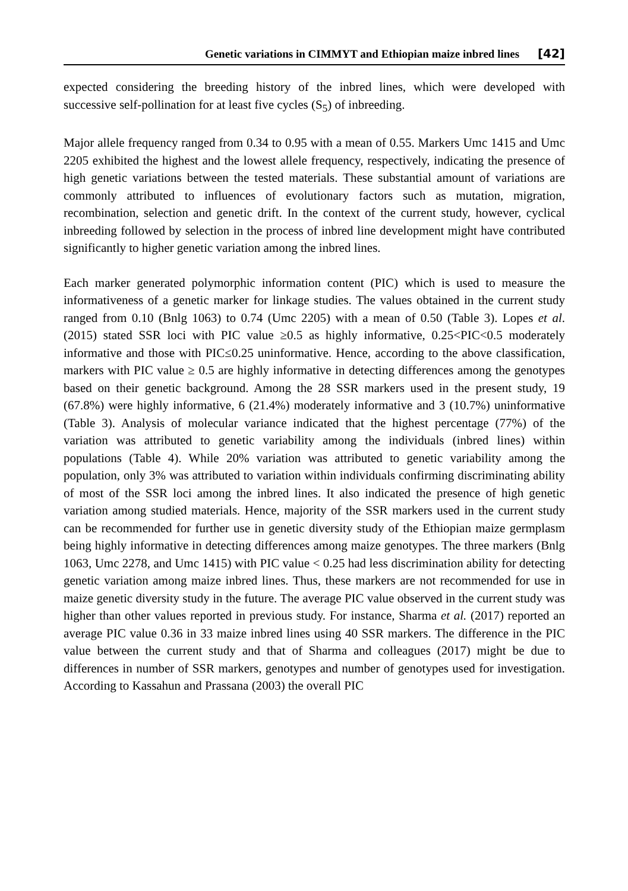Genetic variations in CIMMYT and Ethiopian maize inbred lines [42]
expected considering the breeding history of the inbred lines, which were developed with successive self-pollination for at least five cycles (S<sub>5</sub>) of inbreeding.
Major allele frequency ranged from 0.34 to 0.95 with a mean of 0.55. Markers Umc 1415 and Umc 2205 exhibited the highest and the lowest allele frequency, respectively, indicating the presence of high genetic variations between the tested materials. These substantial amount of variations are commonly attributed to influences of evolutionary factors such as mutation, migration, recombination, selection and genetic drift. In the context of the current study, however, cyclical inbreeding followed by selection in the process of inbred line development might have contributed significantly to higher genetic variation among the inbred lines.
Each marker generated polymorphic information content (PIC) which is used to measure the informativeness of a genetic marker for linkage studies. The values obtained in the current study ranged from 0.10 (Bnlg 1063) to 0.74 (Umc 2205) with a mean of 0.50 (Table 3). Lopes et al. (2015) stated SSR loci with PIC value ≥0.5 as highly informative, 0.25<PIC<0.5 moderately informative and those with PIC≤0.25 uninformative. Hence, according to the above classification, markers with PIC value ≥ 0.5 are highly informative in detecting differences among the genotypes based on their genetic background. Among the 28 SSR markers used in the present study, 19 (67.8%) were highly informative, 6 (21.4%) moderately informative and 3 (10.7%) uninformative (Table 3). Analysis of molecular variance indicated that the highest percentage (77%) of the variation was attributed to genetic variability among the individuals (inbred lines) within populations (Table 4). While 20% variation was attributed to genetic variability among the population, only 3% was attributed to variation within individuals confirming discriminating ability of most of the SSR loci among the inbred lines. It also indicated the presence of high genetic variation among studied materials. Hence, majority of the SSR markers used in the current study can be recommended for further use in genetic diversity study of the Ethiopian maize germplasm being highly informative in detecting differences among maize genotypes. The three markers (Bnlg 1063, Umc 2278, and Umc 1415) with PIC value < 0.25 had less discrimination ability for detecting genetic variation among maize inbred lines. Thus, these markers are not recommended for use in maize genetic diversity study in the future. The average PIC value observed in the current study was higher than other values reported in previous study. For instance, Sharma et al. (2017) reported an average PIC value 0.36 in 33 maize inbred lines using 40 SSR markers. The difference in the PIC value between the current study and that of Sharma and colleagues (2017) might be due to differences in number of SSR markers, genotypes and number of genotypes used for investigation. According to Kassahun and Prassana (2003) the overall PIC